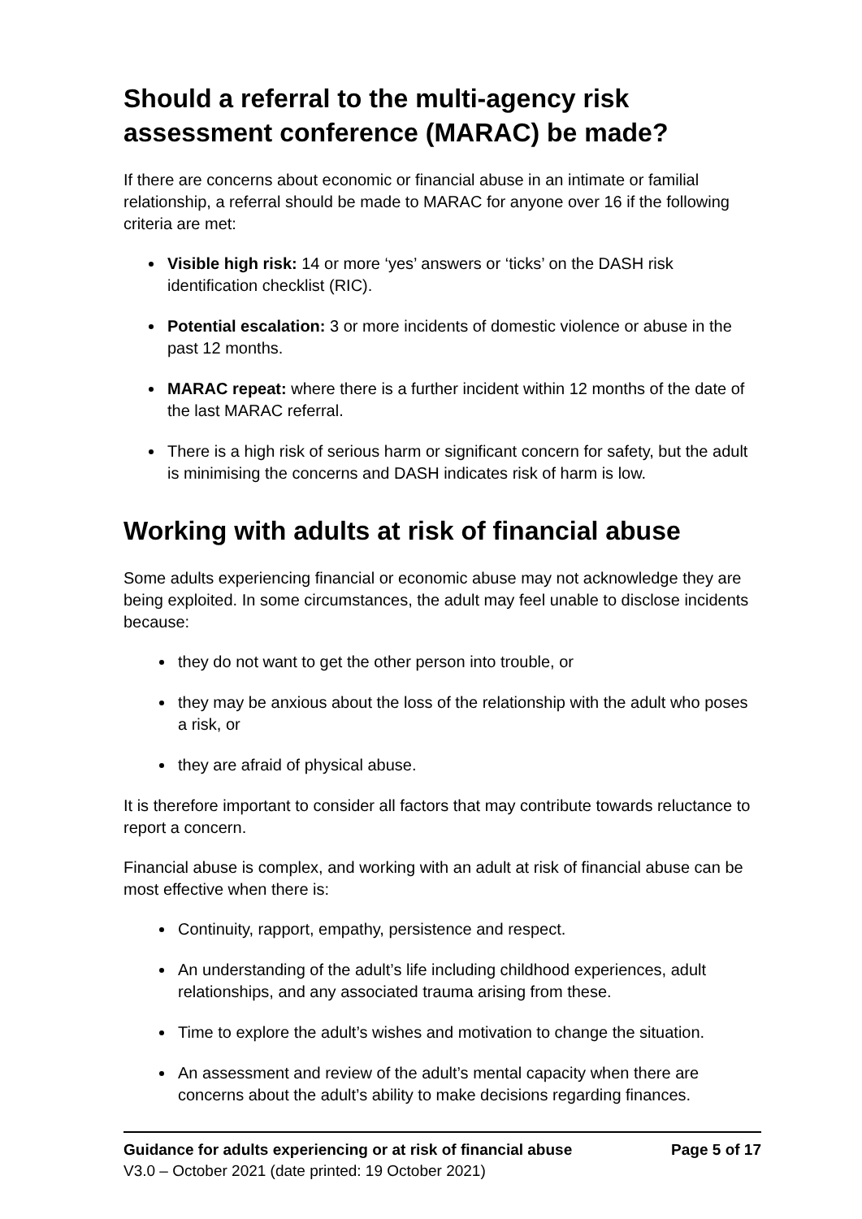Should a referral to the multi-agency risk assessment conference (MARAC) be made?
If there are concerns about economic or financial abuse in an intimate or familial relationship, a referral should be made to MARAC for anyone over 16 if the following criteria are met:
Visible high risk: 14 or more ‘yes’ answers or ‘ticks’ on the DASH risk identification checklist (RIC).
Potential escalation: 3 or more incidents of domestic violence or abuse in the past 12 months.
MARAC repeat: where there is a further incident within 12 months of the date of the last MARAC referral.
There is a high risk of serious harm or significant concern for safety, but the adult is minimising the concerns and DASH indicates risk of harm is low.
Working with adults at risk of financial abuse
Some adults experiencing financial or economic abuse may not acknowledge they are being exploited. In some circumstances, the adult may feel unable to disclose incidents because:
they do not want to get the other person into trouble, or
they may be anxious about the loss of the relationship with the adult who poses a risk, or
they are afraid of physical abuse.
It is therefore important to consider all factors that may contribute towards reluctance to report a concern.
Financial abuse is complex, and working with an adult at risk of financial abuse can be most effective when there is:
Continuity, rapport, empathy, persistence and respect.
An understanding of the adult’s life including childhood experiences, adult relationships, and any associated trauma arising from these.
Time to explore the adult’s wishes and motivation to change the situation.
An assessment and review of the adult’s mental capacity when there are concerns about the adult’s ability to make decisions regarding finances.
Guidance for adults experiencing or at risk of financial abuse Page 5 of 17
V3.0 – October 2021 (date printed: 19 October 2021)